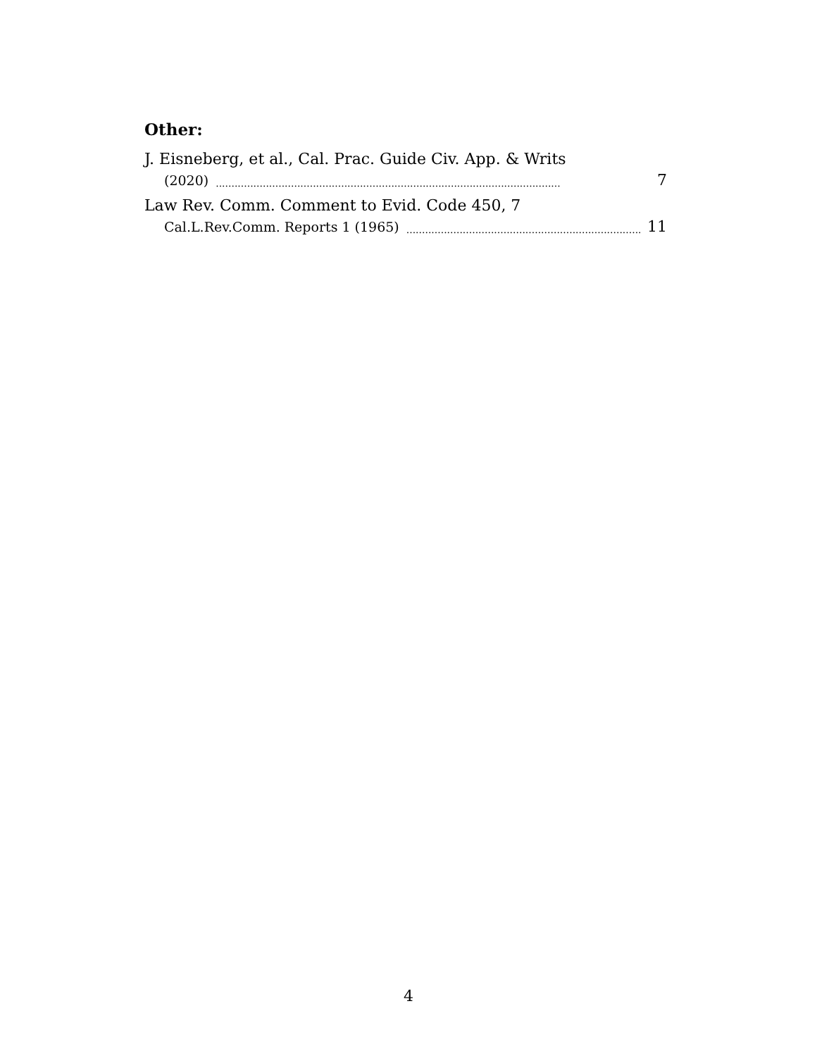Other:
J. Eisneberg, et al., Cal. Prac. Guide Civ. App. & Writs
(2020).............................................................................................................. 7
Law Rev. Comm. Comment to Evid. Code 450, 7
Cal.L.Rev.Comm. Reports 1 (1965).............................................................................. 11
4